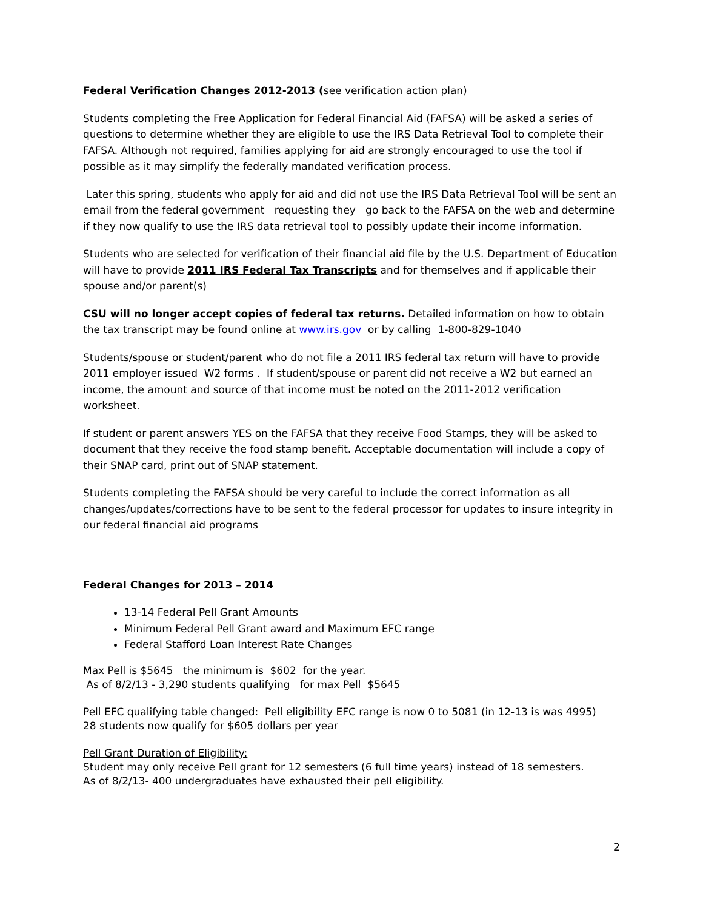Federal Verification Changes 2012-2013 ( see verification action plan)
Students completing the Free Application for Federal Financial Aid (FAFSA) will be asked a series of questions to determine whether they are eligible to use the IRS Data Retrieval Tool to complete their FAFSA. Although not required, families applying for aid are strongly encouraged to use the tool if possible as it may simplify the federally mandated verification process.
Later this spring, students who apply for aid and did not use the IRS Data Retrieval Tool will be sent an email from the federal government requesting they go back to the FAFSA on the web and determine if they now qualify to use the IRS data retrieval tool to possibly update their income information.
Students who are selected for verification of their financial aid file by the U.S. Department of Education will have to provide 2011 IRS Federal Tax Transcripts and for themselves and if applicable their spouse and/or parent(s)
CSU will no longer accept copies of federal tax returns. Detailed information on how to obtain the tax transcript may be found online at www.irs.gov or by calling 1-800-829-1040
Students/spouse or student/parent who do not file a 2011 IRS federal tax return will have to provide 2011 employer issued W2 forms . If student/spouse or parent did not receive a W2 but earned an income, the amount and source of that income must be noted on the 2011-2012 verification worksheet.
If student or parent answers YES on the FAFSA that they receive Food Stamps, they will be asked to document that they receive the food stamp benefit. Acceptable documentation will include a copy of their SNAP card, print out of SNAP statement.
Students completing the FAFSA should be very careful to include the correct information as all changes/updates/corrections have to be sent to the federal processor for updates to insure integrity in our federal financial aid programs
Federal Changes for 2013 – 2014
13-14 Federal Pell Grant Amounts
Minimum Federal Pell Grant award and Maximum EFC range
Federal Stafford Loan Interest Rate Changes
Max Pell is $5645 the minimum is $602 for the year.
As of 8/2/13 - 3,290 students qualifying for max Pell $5645
Pell EFC qualifying table changed: Pell eligibility EFC range is now 0 to 5081 (in 12-13 is was 4995)
28 students now qualify for $605 dollars per year
Pell Grant Duration of Eligibility:
Student may only receive Pell grant for 12 semesters (6 full time years) instead of 18 semesters.
As of 8/2/13- 400 undergraduates have exhausted their pell eligibility.
2